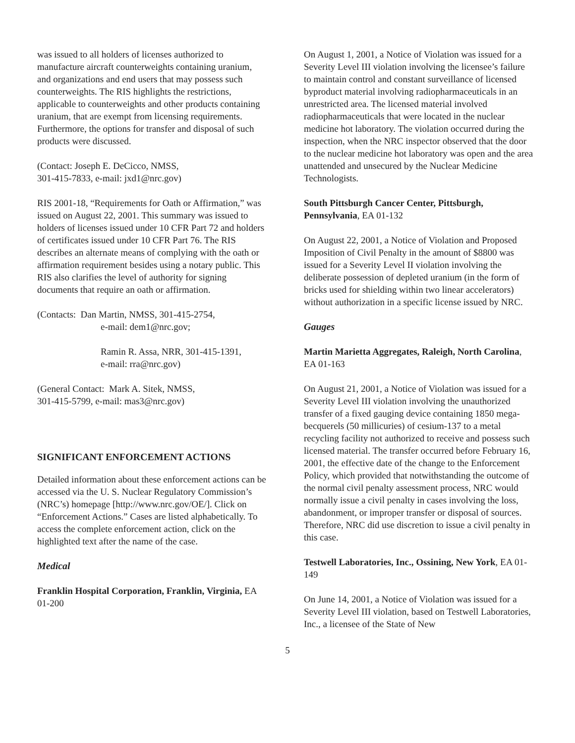was issued to all holders of licenses authorized to manufacture aircraft counterweights containing uranium, and organizations and end users that may possess such counterweights. The RIS highlights the restrictions, applicable to counterweights and other products containing uranium, that are exempt from licensing requirements. Furthermore, the options for transfer and disposal of such products were discussed.
(Contact: Joseph E. DeCicco, NMSS,
301-415-7833, e-mail: jxd1@nrc.gov)
RIS 2001-18, “Requirements for Oath or Affirmation,” was issued on August 22, 2001. This summary was issued to holders of licenses issued under 10 CFR Part 72 and holders of certificates issued under 10 CFR Part 76. The RIS describes an alternate means of complying with the oath or affirmation requirement besides using a notary public. This RIS also clarifies the level of authority for signing documents that require an oath or affirmation.
(Contacts: Dan Martin, NMSS, 301-415-2754,
e-mail: dem1@nrc.gov;
Ramin R. Assa, NRR, 301-415-1391,
e-mail: rra@nrc.gov)
(General Contact: Mark A. Sitek, NMSS,
301-415-5799, e-mail: mas3@nrc.gov)
SIGNIFICANT ENFORCEMENT ACTIONS
Detailed information about these enforcement actions can be accessed via the U. S. Nuclear Regulatory Commission’s (NRC’s) homepage [http://www.nrc.gov/OE/]. Click on “Enforcement Actions.” Cases are listed alphabetically. To access the complete enforcement action, click on the highlighted text after the name of the case.
Medical
Franklin Hospital Corporation, Franklin, Virginia, EA 01-200
On August 1, 2001, a Notice of Violation was issued for a Severity Level III violation involving the licensee’s failure to maintain control and constant surveillance of licensed byproduct material involving radiopharmaceuticals in an unrestricted area. The licensed material involved radiopharmaceuticals that were located in the nuclear medicine hot laboratory. The violation occurred during the inspection, when the NRC inspector observed that the door to the nuclear medicine hot laboratory was open and the area unattended and unsecured by the Nuclear Medicine Technologists.
South Pittsburgh Cancer Center, Pittsburgh, Pennsylvania, EA 01-132
On August 22, 2001, a Notice of Violation and Proposed Imposition of Civil Penalty in the amount of $8800 was issued for a Severity Level II violation involving the deliberate possession of depleted uranium (in the form of bricks used for shielding within two linear accelerators) without authorization in a specific license issued by NRC.
Gauges
Martin Marietta Aggregates, Raleigh, North Carolina, EA 01-163
On August 21, 2001, a Notice of Violation was issued for a Severity Level III violation involving the unauthorized transfer of a fixed gauging device containing 1850 mega-becquerels (50 millicuries) of cesium-137 to a metal recycling facility not authorized to receive and possess such licensed material. The transfer occurred before February 16, 2001, the effective date of the change to the Enforcement Policy, which provided that notwithstanding the outcome of the normal civil penalty assessment process, NRC would normally issue a civil penalty in cases involving the loss, abandonment, or improper transfer or disposal of sources. Therefore, NRC did use discretion to issue a civil penalty in this case.
Testwell Laboratories, Inc., Ossining, New York, EA 01-149
On June 14, 2001, a Notice of Violation was issued for a Severity Level III violation, based on Testwell Laboratories, Inc., a licensee of the State of New
5